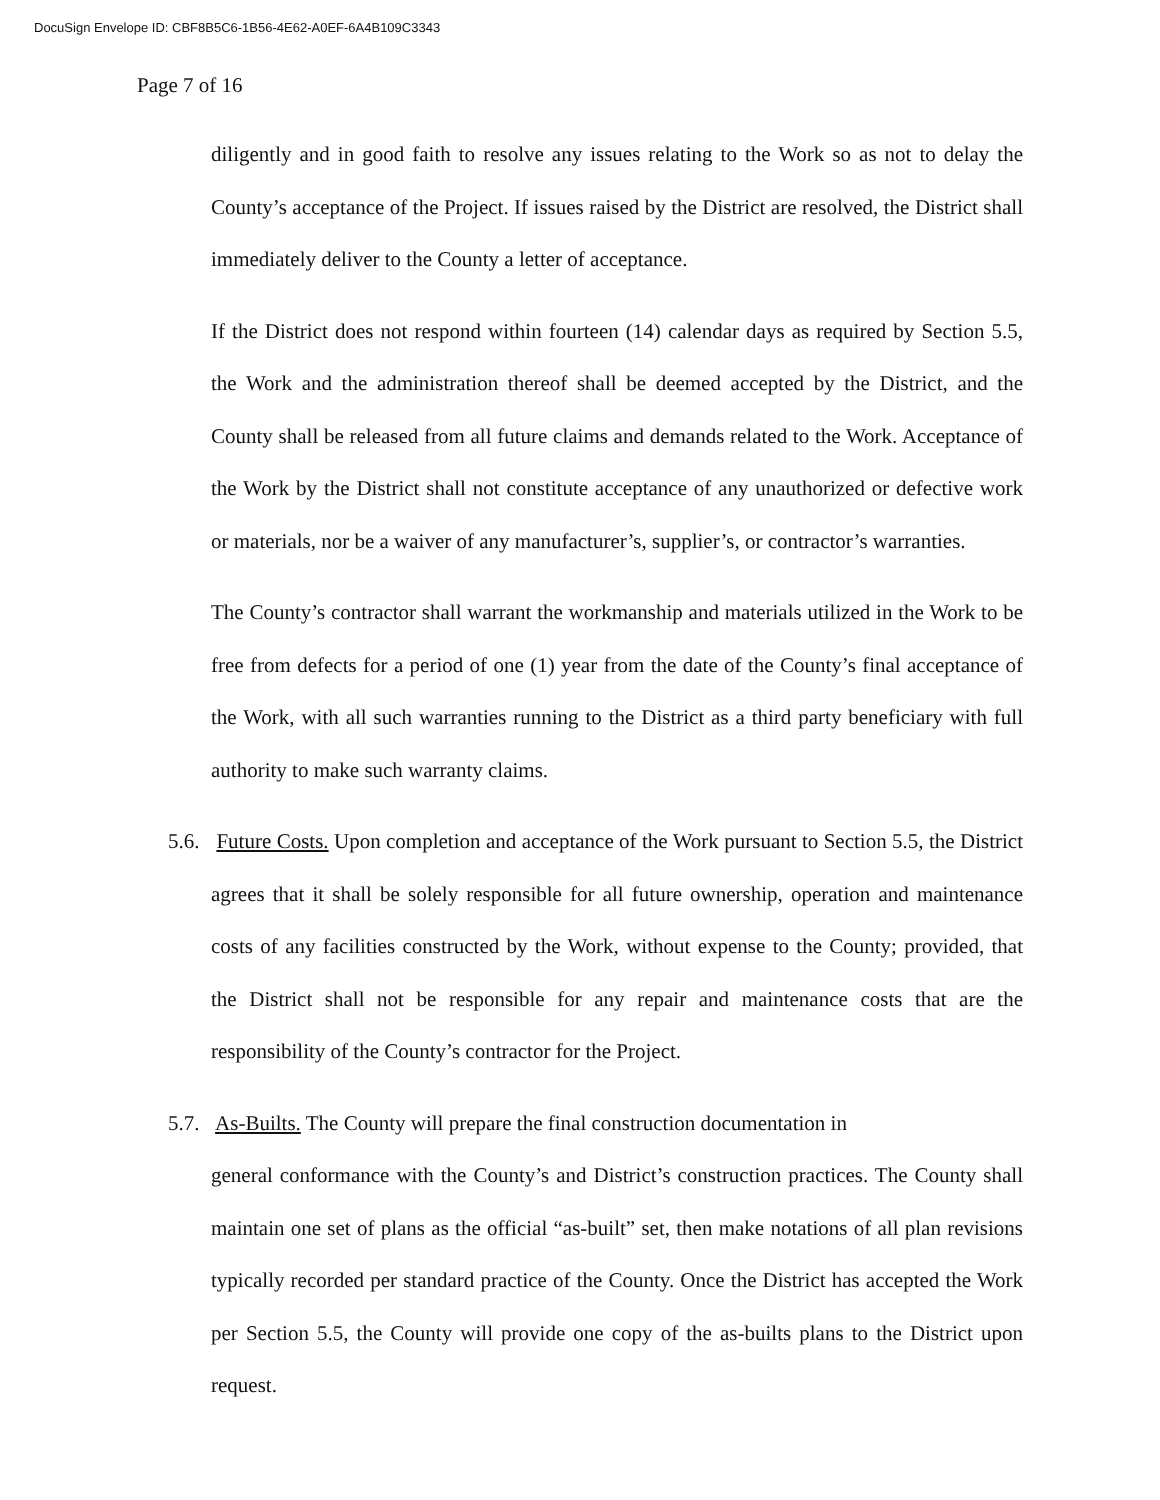DocuSign Envelope ID: CBF8B5C6-1B56-4E62-A0EF-6A4B109C3343
Page 7 of 16
diligently and in good faith to resolve any issues relating to the Work so as not to delay the County’s acceptance of the Project. If issues raised by the District are resolved, the District shall immediately deliver to the County a letter of acceptance.
If the District does not respond within fourteen (14) calendar days as required by Section 5.5, the Work and the administration thereof shall be deemed accepted by the District, and the County shall be released from all future claims and demands related to the Work. Acceptance of the Work by the District shall not constitute acceptance of any unauthorized or defective work or materials, nor be a waiver of any manufacturer’s, supplier’s, or contractor’s warranties.
The County’s contractor shall warrant the workmanship and materials utilized in the Work to be free from defects for a period of one (1) year from the date of the County’s final acceptance of the Work, with all such warranties running to the District as a third party beneficiary with full authority to make such warranty claims.
5.6. Future Costs. Upon completion and acceptance of the Work pursuant to Section 5.5, the District agrees that it shall be solely responsible for all future ownership, operation and maintenance costs of any facilities constructed by the Work, without expense to the County; provided, that the District shall not be responsible for any repair and maintenance costs that are the responsibility of the County’s contractor for the Project.
5.7. As-Builts. The County will prepare the final construction documentation in
general conformance with the County’s and District’s construction practices. The County shall maintain one set of plans as the official “as-built” set, then make notations of all plan revisions typically recorded per standard practice of the County. Once the District has accepted the Work per Section 5.5, the County will provide one copy of the as-builts plans to the District upon request.